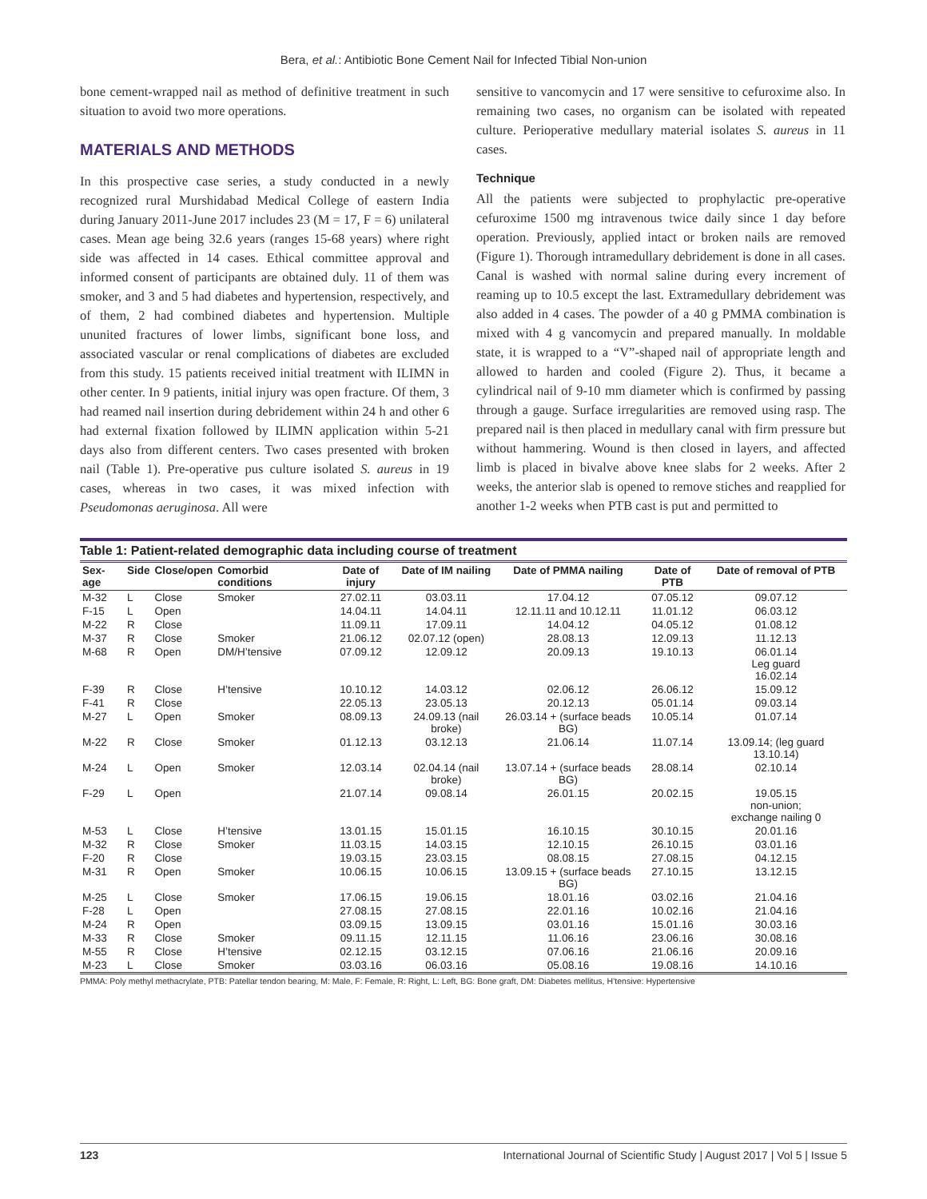Bera, et al.: Antibiotic Bone Cement Nail for Infected Tibial Non-union
bone cement-wrapped nail as method of definitive treatment in such situation to avoid two more operations.
MATERIALS AND METHODS
In this prospective case series, a study conducted in a newly recognized rural Murshidabad Medical College of eastern India during January 2011-June 2017 includes 23 (M = 17, F = 6) unilateral cases. Mean age being 32.6 years (ranges 15-68 years) where right side was affected in 14 cases. Ethical committee approval and informed consent of participants are obtained duly. 11 of them was smoker, and 3 and 5 had diabetes and hypertension, respectively, and of them, 2 had combined diabetes and hypertension. Multiple ununited fractures of lower limbs, significant bone loss, and associated vascular or renal complications of diabetes are excluded from this study. 15 patients received initial treatment with ILIMN in other center. In 9 patients, initial injury was open fracture. Of them, 3 had reamed nail insertion during debridement within 24 h and other 6 had external fixation followed by ILIMN application within 5-21 days also from different centers. Two cases presented with broken nail (Table 1). Pre-operative pus culture isolated S. aureus in 19 cases, whereas in two cases, it was mixed infection with Pseudomonas aeruginosa. All were
sensitive to vancomycin and 17 were sensitive to cefuroxime also. In remaining two cases, no organism can be isolated with repeated culture. Perioperative medullary material isolates S. aureus in 11 cases.
Technique
All the patients were subjected to prophylactic pre-operative cefuroxime 1500 mg intravenous twice daily since 1 day before operation. Previously, applied intact or broken nails are removed (Figure 1). Thorough intramedullary debridement is done in all cases. Canal is washed with normal saline during every increment of reaming up to 10.5 except the last. Extramedullary debridement was also added in 4 cases. The powder of a 40 g PMMA combination is mixed with 4 g vancomycin and prepared manually. In moldable state, it is wrapped to a “V”-shaped nail of appropriate length and allowed to harden and cooled (Figure 2). Thus, it became a cylindrical nail of 9-10 mm diameter which is confirmed by passing through a gauge. Surface irregularities are removed using rasp. The prepared nail is then placed in medullary canal with firm pressure but without hammering. Wound is then closed in layers, and affected limb is placed in bivalve above knee slabs for 2 weeks. After 2 weeks, the anterior slab is opened to remove stiches and reapplied for another 1-2 weeks when PTB cast is put and permitted to
Table 1: Patient-related demographic data including course of treatment
| Sex-age | Side | Close/open | Comorbid conditions | Date of injury | Date of IM nailing | Date of PMMA nailing | Date of PTB | Date of removal of PTB |
| --- | --- | --- | --- | --- | --- | --- | --- | --- |
| M-32 | L | Close | Smoker | 27.02.11 | 03.03.11 | 17.04.12 | 07.05.12 | 09.07.12 |
| F-15 | L | Open | | 14.04.11 | 14.04.11 | 12.11.11 and 10.12.11 | 11.01.12 | 06.03.12 |
| M-22 | R | Close | | 11.09.11 | 17.09.11 | 14.04.12 | 04.05.12 | 01.08.12 |
| M-37 | R | Close | Smoker | 21.06.12 | 02.07.12 (open) | 28.08.13 | 12.09.13 | 11.12.13 |
| M-68 | R | Open | DM/H’tensive | 07.09.12 | 12.09.12 | 20.09.13 | 19.10.13 | 06.01.14 Leg guard 16.02.14 |
| F-39 | R | Close | H’tensive | 10.10.12 | 14.03.12 | 02.06.12 | 26.06.12 | 15.09.12 |
| F-41 | R | Close | | 22.05.13 | 23.05.13 | 20.12.13 | 05.01.14 | 09.03.14 |
| M-27 | L | Open | Smoker | 08.09.13 | 24.09.13 (nail broke) | 26.03.14 + (surface beads BG) | 10.05.14 | 01.07.14 |
| M-22 | R | Close | Smoker | 01.12.13 | 03.12.13 | 21.06.14 | 11.07.14 | 13.09.14; (leg guard 13.10.14) |
| M-24 | L | Open | Smoker | 12.03.14 | 02.04.14 (nail broke) | 13.07.14 + (surface beads BG) | 28.08.14 | 02.10.14 |
| F-29 | L | Open | | 21.07.14 | 09.08.14 | 26.01.15 | 20.02.15 | 19.05.15 non-union; exchange nailing 0 |
| M-53 | L | Close | H’tensive | 13.01.15 | 15.01.15 | 16.10.15 | 30.10.15 | 20.01.16 |
| M-32 | R | Close | Smoker | 11.03.15 | 14.03.15 | 12.10.15 | 26.10.15 | 03.01.16 |
| F-20 | R | Close | | 19.03.15 | 23.03.15 | 08.08.15 | 27.08.15 | 04.12.15 |
| M-31 | R | Open | Smoker | 10.06.15 | 10.06.15 | 13.09.15 + (surface beads BG) | 27.10.15 | 13.12.15 |
| M-25 | L | Close | Smoker | 17.06.15 | 19.06.15 | 18.01.16 | 03.02.16 | 21.04.16 |
| F-28 | L | Open | | 27.08.15 | 27.08.15 | 22.01.16 | 10.02.16 | 21.04.16 |
| M-24 | R | Open | | 03.09.15 | 13.09.15 | 03.01.16 | 15.01.16 | 30.03.16 |
| M-33 | R | Close | Smoker | 09.11.15 | 12.11.15 | 11.06.16 | 23.06.16 | 30.08.16 |
| M-55 | R | Close | H’tensive | 02.12.15 | 03.12.15 | 07.06.16 | 21.06.16 | 20.09.16 |
| M-23 | L | Close | Smoker | 03.03.16 | 06.03.16 | 05.08.16 | 19.08.16 | 14.10.16 |
PMMA: Poly methyl methacrylate, PTB: Patellar tendon bearing, M: Male, F: Female, R: Right, L: Left, BG: Bone graft, DM: Diabetes mellitus, H’tensive: Hypertensive
123 International Journal of Scientific Study | August 2017 | Vol 5 | Issue 5